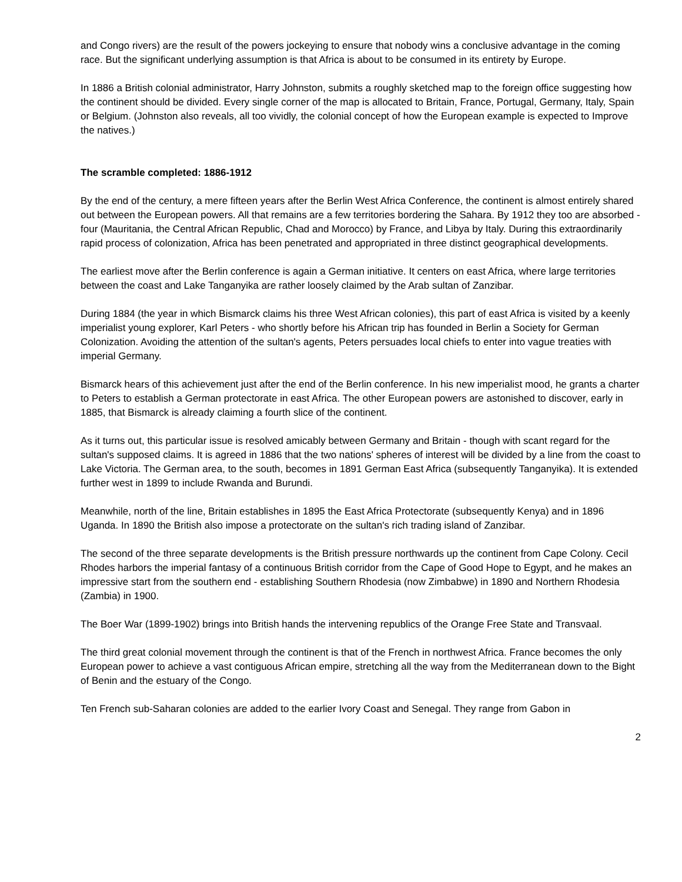and Congo rivers) are the result of the powers jockeying to ensure that nobody wins a conclusive advantage in the coming race. But the significant underlying assumption is that Africa is about to be consumed in its entirety by Europe.
In 1886 a British colonial administrator, Harry Johnston, submits a roughly sketched map to the foreign office suggesting how the continent should be divided. Every single corner of the map is allocated to Britain, France, Portugal, Germany, Italy, Spain or Belgium. (Johnston also reveals, all too vividly, the colonial concept of how the European example is expected to Improve the natives.)
The scramble completed: 1886-1912
By the end of the century, a mere fifteen years after the Berlin West Africa Conference, the continent is almost entirely shared out between the European powers. All that remains are a few territories bordering the Sahara. By 1912 they too are absorbed - four (Mauritania, the Central African Republic, Chad and Morocco) by France, and Libya by Italy. During this extraordinarily rapid process of colonization, Africa has been penetrated and appropriated in three distinct geographical developments.
The earliest move after the Berlin conference is again a German initiative. It centers on east Africa, where large territories between the coast and Lake Tanganyika are rather loosely claimed by the Arab sultan of Zanzibar.
During 1884 (the year in which Bismarck claims his three West African colonies), this part of east Africa is visited by a keenly imperialist young explorer, Karl Peters - who shortly before his African trip has founded in Berlin a Society for German Colonization. Avoiding the attention of the sultan's agents, Peters persuades local chiefs to enter into vague treaties with imperial Germany.
Bismarck hears of this achievement just after the end of the Berlin conference. In his new imperialist mood, he grants a charter to Peters to establish a German protectorate in east Africa. The other European powers are astonished to discover, early in 1885, that Bismarck is already claiming a fourth slice of the continent.
As it turns out, this particular issue is resolved amicably between Germany and Britain - though with scant regard for the sultan's supposed claims. It is agreed in 1886 that the two nations' spheres of interest will be divided by a line from the coast to Lake Victoria. The German area, to the south, becomes in 1891 German East Africa (subsequently Tanganyika). It is extended further west in 1899 to include Rwanda and Burundi.
Meanwhile, north of the line, Britain establishes in 1895 the East Africa Protectorate (subsequently Kenya) and in 1896 Uganda. In 1890 the British also impose a protectorate on the sultan's rich trading island of Zanzibar.
The second of the three separate developments is the British pressure northwards up the continent from Cape Colony. Cecil Rhodes harbors the imperial fantasy of a continuous British corridor from the Cape of Good Hope to Egypt, and he makes an impressive start from the southern end - establishing Southern Rhodesia (now Zimbabwe) in 1890 and Northern Rhodesia (Zambia) in 1900.
The Boer War (1899-1902) brings into British hands the intervening republics of the Orange Free State and Transvaal.
The third great colonial movement through the continent is that of the French in northwest Africa. France becomes the only European power to achieve a vast contiguous African empire, stretching all the way from the Mediterranean down to the Bight of Benin and the estuary of the Congo.
Ten French sub-Saharan colonies are added to the earlier Ivory Coast and Senegal. They range from Gabon in
2